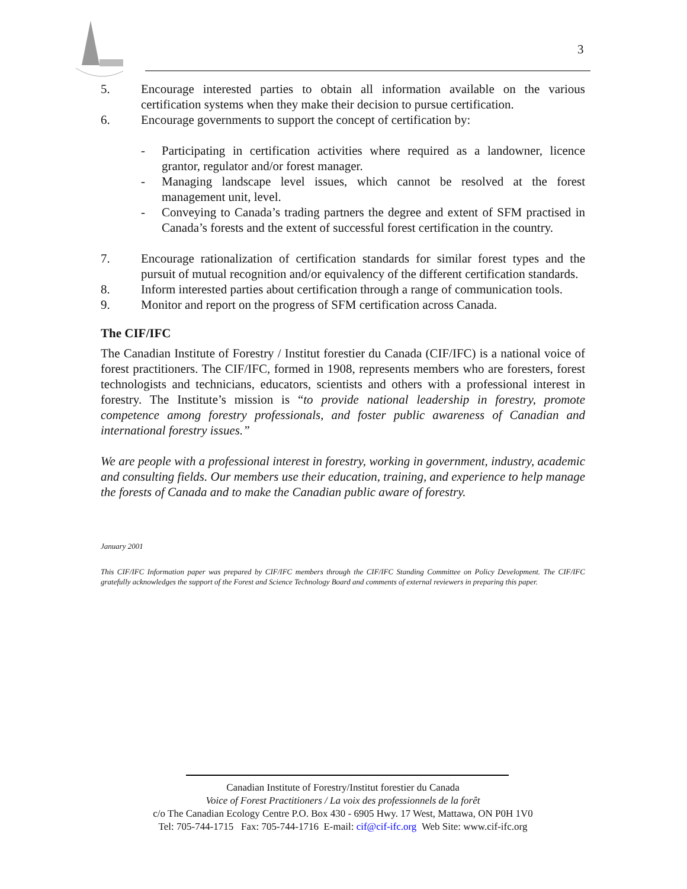3
5. Encourage interested parties to obtain all information available on the various certification systems when they make their decision to pursue certification.
6. Encourage governments to support the concept of certification by:
- Participating in certification activities where required as a landowner, licence grantor, regulator and/or forest manager.
- Managing landscape level issues, which cannot be resolved at the forest management unit, level.
- Conveying to Canada’s trading partners the degree and extent of SFM practised in Canada’s forests and the extent of successful forest certification in the country.
7. Encourage rationalization of certification standards for similar forest types and the pursuit of mutual recognition and/or equivalency of the different certification standards.
8. Inform interested parties about certification through a range of communication tools.
9. Monitor and report on the progress of SFM certification across Canada.
The CIF/IFC
The Canadian Institute of Forestry / Institut forestier du Canada (CIF/IFC) is a national voice of forest practitioners. The CIF/IFC, formed in 1908, represents members who are foresters, forest technologists and technicians, educators, scientists and others with a professional interest in forestry. The Institute’s mission is “to provide national leadership in forestry, promote competence among forestry professionals, and foster public awareness of Canadian and international forestry issues.”
We are people with a professional interest in forestry, working in government, industry, academic and consulting fields. Our members use their education, training, and experience to help manage the forests of Canada and to make the Canadian public aware of forestry.
January 2001
This CIF/IFC Information paper was prepared by CIF/IFC members through the CIF/IFC Standing Committee on Policy Development. The CIF/IFC gratefully acknowledges the support of the Forest and Science Technology Board and comments of external reviewers in preparing this paper.
Canadian Institute of Forestry/Institut forestier du Canada
Voice of Forest Practitioners / La voix des professionnels de la forêt
c/o The Canadian Ecology Centre P.O. Box 430 - 6905 Hwy. 17 West, Mattawa, ON P0H 1V0
Tel: 705-744-1715 Fax: 705-744-1716 E-mail: cif@cif-ifc.org Web Site: www.cif-ifc.org